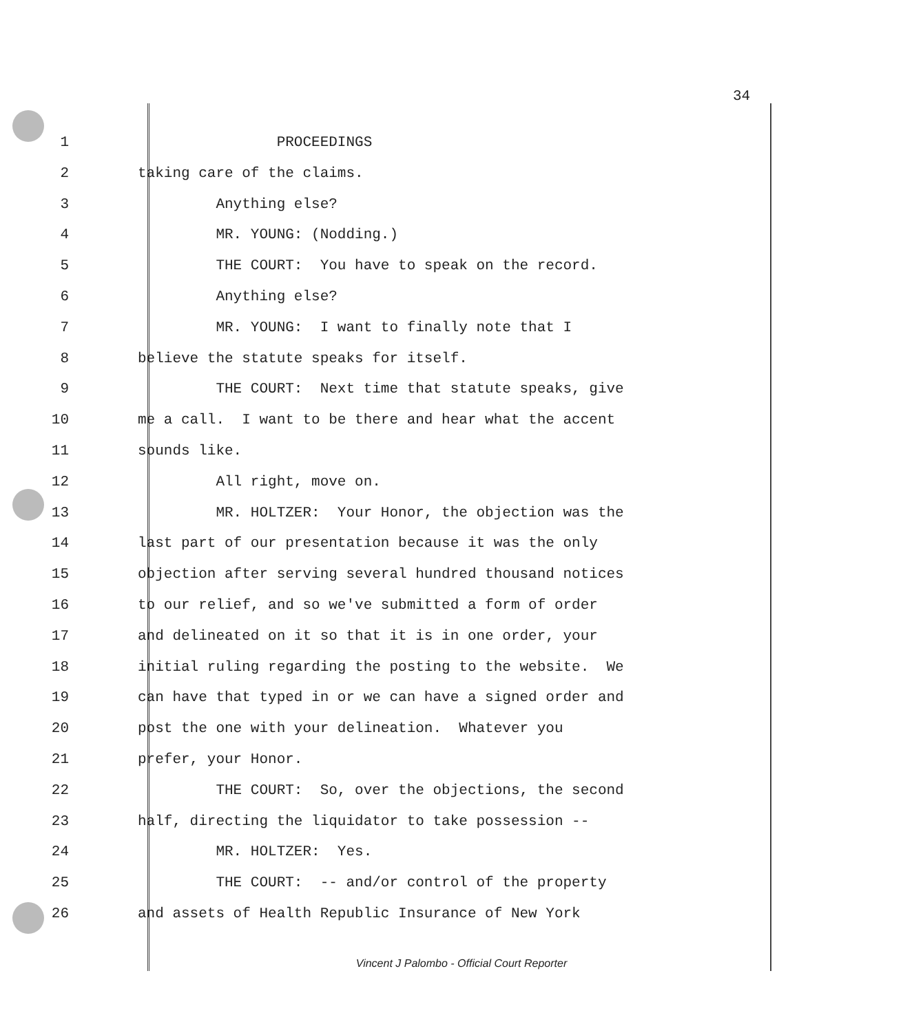34
1 PROCEEDINGS
2 taking care of the claims.
3 Anything else?
4 MR. YOUNG: (Nodding.)
5 THE COURT: You have to speak on the record.
6 Anything else?
7 MR. YOUNG: I want to finally note that I
8 believe the statute speaks for itself.
9 THE COURT: Next time that statute speaks, give
10 me a call. I want to be there and hear what the accent
11 sounds like.
12 All right, move on.
13 MR. HOLTZER: Your Honor, the objection was the
14 last part of our presentation because it was the only
15 objection after serving several hundred thousand notices
16 to our relief, and so we've submitted a form of order
17 and delineated on it so that it is in one order, your
18 initial ruling regarding the posting to the website. We
19 can have that typed in or we can have a signed order and
20 post the one with your delineation. Whatever you
21 prefer, your Honor.
22 THE COURT: So, over the objections, the second
23 half, directing the liquidator to take possession --
24 MR. HOLTZER: Yes.
25 THE COURT: -- and/or control of the property
26 and assets of Health Republic Insurance of New York
Vincent J Palombo - Official Court Reporter